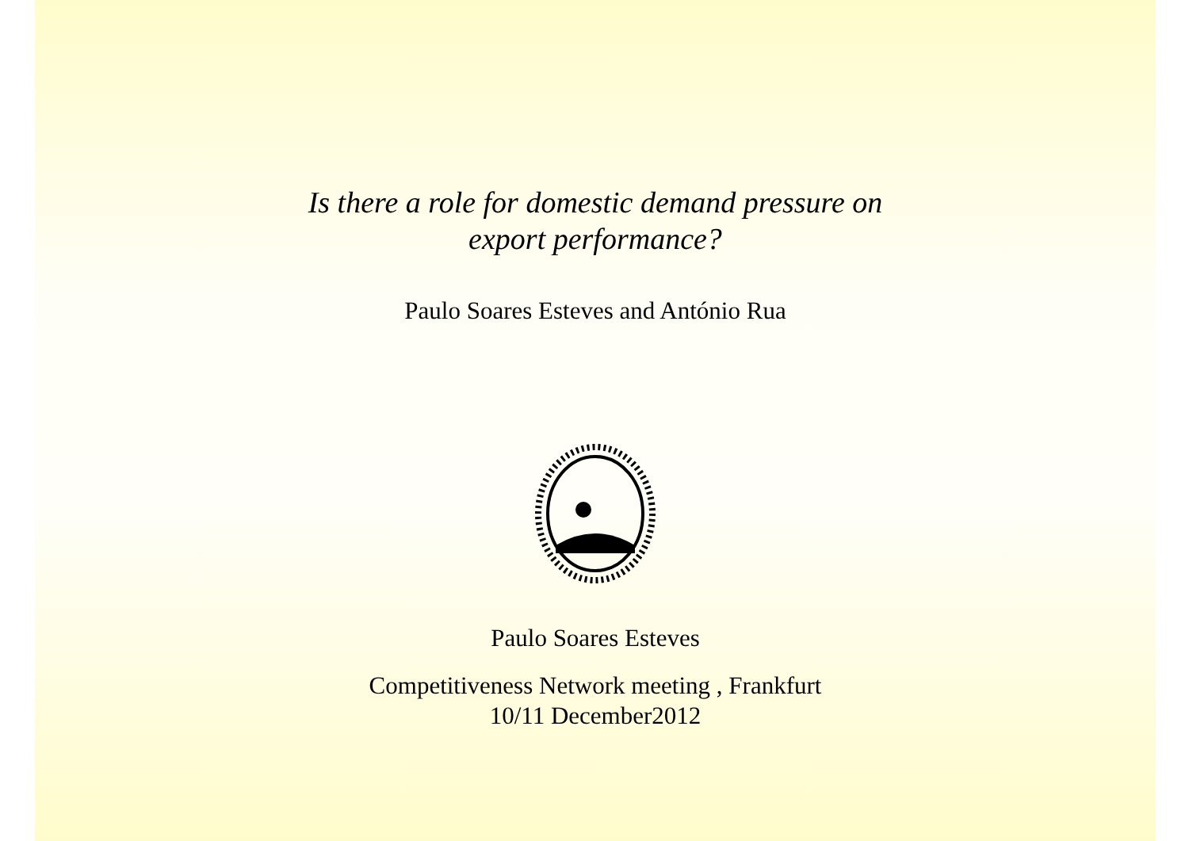Is there a role for domestic demand pressure on
export performance?
Paulo Soares Esteves and António Rua
Paulo Soares Esteves
Competitiveness Network meeting , Frankfurt
10/11 December2012